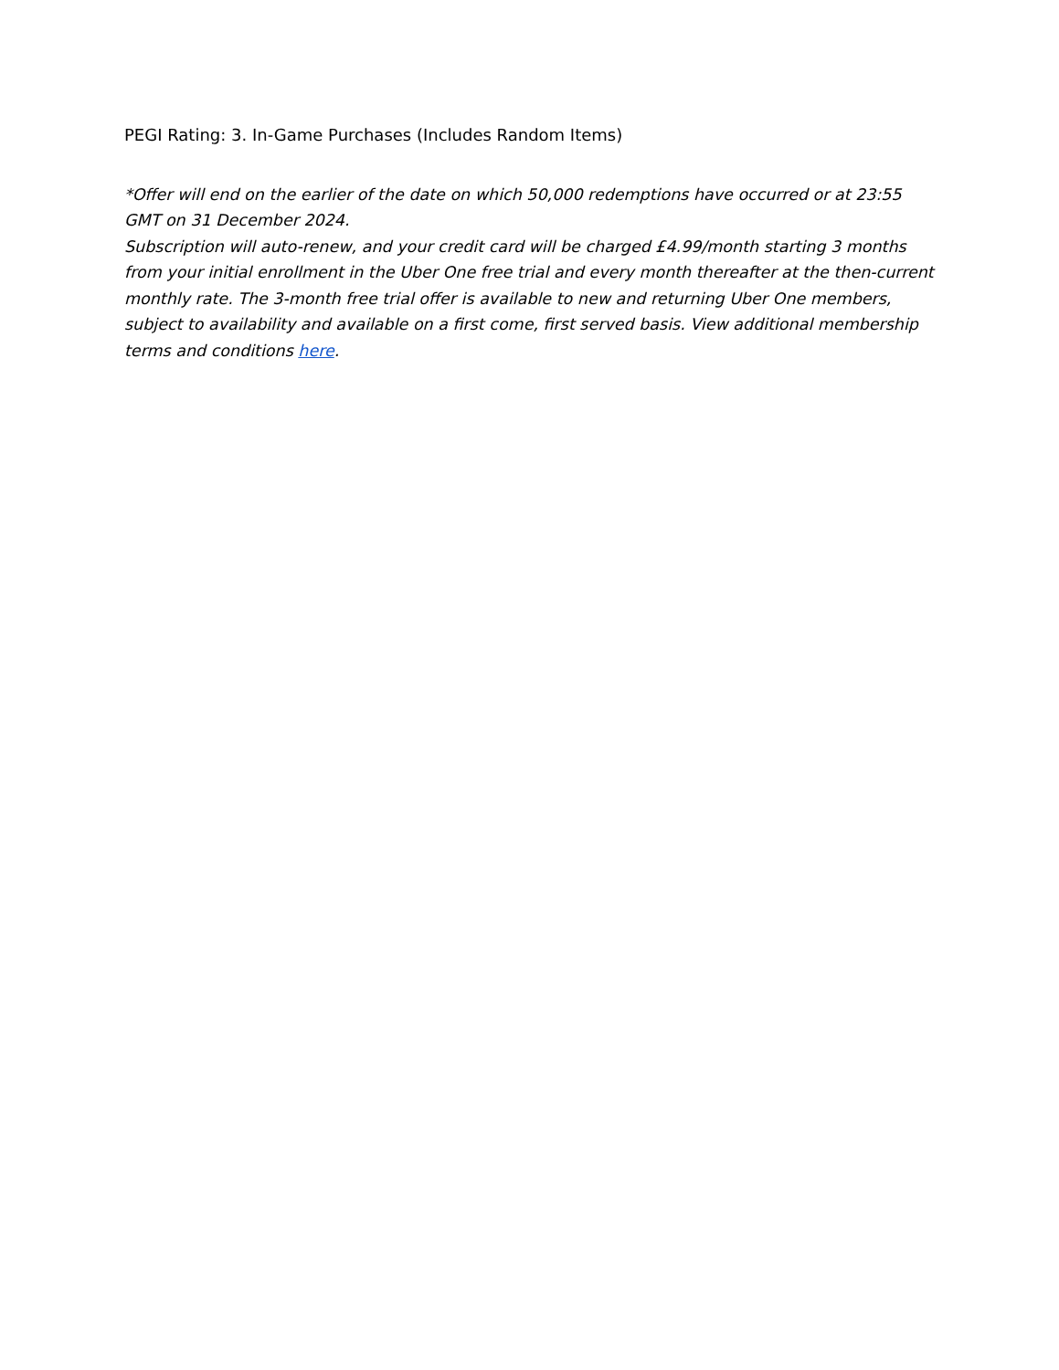PEGI Rating: 3. In-Game Purchases (Includes Random Items)
*Offer will end on the earlier of the date on which 50,000 redemptions have occurred or at 23:55 GMT on 31 December 2024.
Subscription will auto-renew, and your credit card will be charged £4.99/month starting 3 months from your initial enrollment in the Uber One free trial and every month thereafter at the then-current monthly rate. The 3-month free trial offer is available to new and returning Uber One members, subject to availability and available on a first come, first served basis. View additional membership terms and conditions here.